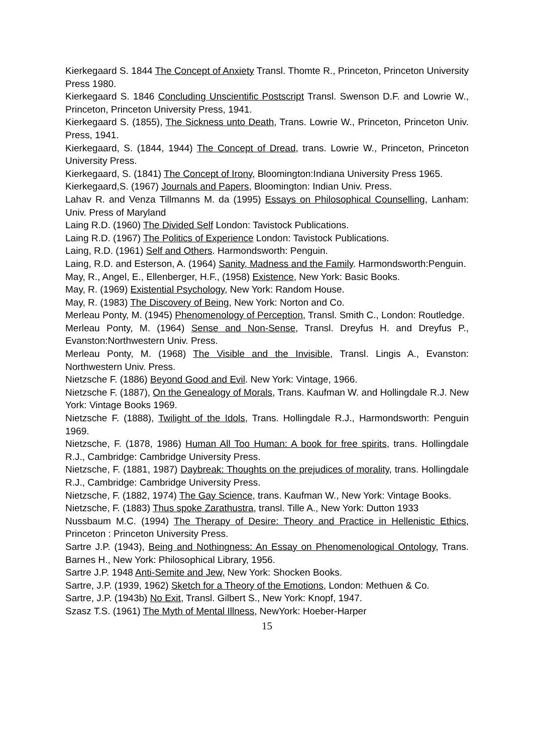Kierkegaard S. 1844 The Concept of Anxiety Transl. Thomte R., Princeton, Princeton University Press 1980.
Kierkegaard S. 1846 Concluding Unscientific Postscript Transl. Swenson D.F. and Lowrie W., Princeton, Princeton University Press, 1941.
Kierkegaard S. (1855), The Sickness unto Death, Trans. Lowrie W., Princeton, Princeton Univ. Press, 1941.
Kierkegaard, S. (1844, 1944) The Concept of Dread, trans. Lowrie W., Princeton, Princeton University Press.
Kierkegaard, S. (1841) The Concept of Irony, Bloomington:Indiana University Press 1965.
Kierkegaard,S. (1967) Journals and Papers, Bloomington: Indian Univ. Press.
Lahav R. and Venza Tillmanns M. da (1995) Essays on Philosophical Counselling, Lanham: Univ. Press of Maryland
Laing R.D. (1960) The Divided Self London: Tavistock Publications.
Laing R.D. (1967) The Politics of Experience London: Tavistock Publications.
Laing, R.D. (1961) Self and Others. Harmondsworth: Penguin.
Laing, R.D. and Esterson, A. (1964) Sanity, Madness and the Family. Harmondsworth:Penguin.
May, R., Angel, E., Ellenberger, H.F., (1958) Existence, New York: Basic Books.
May, R. (1969) Existential Psychology, New York: Random House.
May, R. (1983) The Discovery of Being, New York: Norton and Co.
Merleau Ponty, M. (1945) Phenomenology of Perception, Transl. Smith C., London: Routledge.
Merleau Ponty, M. (1964) Sense and Non-Sense, Transl. Dreyfus H. and Dreyfus P., Evanston:Northwestern Univ. Press.
Merleau Ponty, M. (1968) The Visible and the Invisible, Transl. Lingis A., Evanston: Northwestern Univ. Press.
Nietzsche F. (1886) Beyond Good and Evil. New York: Vintage, 1966.
Nietzsche F. (1887), On the Genealogy of Morals, Trans. Kaufman W. and Hollingdale R.J. New York: Vintage Books 1969.
Nietzsche F. (1888), Twilight of the Idols, Trans. Hollingdale R.J., Harmondsworth: Penguin 1969.
Nietzsche, F. (1878, 1986) Human All Too Human: A book for free spirits, trans. Hollingdale R.J., Cambridge: Cambridge University Press.
Nietzsche, F. (1881, 1987) Daybreak: Thoughts on the prejudices of morality, trans. Hollingdale R.J., Cambridge: Cambridge University Press.
Nietzsche, F. (1882, 1974) The Gay Science, trans. Kaufman W., New York: Vintage Books.
Nietzsche, F. (1883) Thus spoke Zarathustra, transl. Tille A., New York: Dutton 1933
Nussbaum M.C. (1994) The Therapy of Desire: Theory and Practice in Hellenistic Ethics, Princeton : Princeton University Press.
Sartre J.P. (1943), Being and Nothingness: An Essay on Phenomenological Ontology, Trans. Barnes H., New York: Philosophical Library, 1956.
Sartre J.P. 1948 Anti-Semite and Jew, New York: Shocken Books.
Sartre, J.P. (1939, 1962) Sketch for a Theory of the Emotions, London: Methuen & Co.
Sartre, J.P. (1943b) No Exit, Transl. Gilbert S., New York: Knopf, 1947.
Szasz T.S. (1961) The Myth of Mental Illness, NewYork: Hoeber-Harper
15